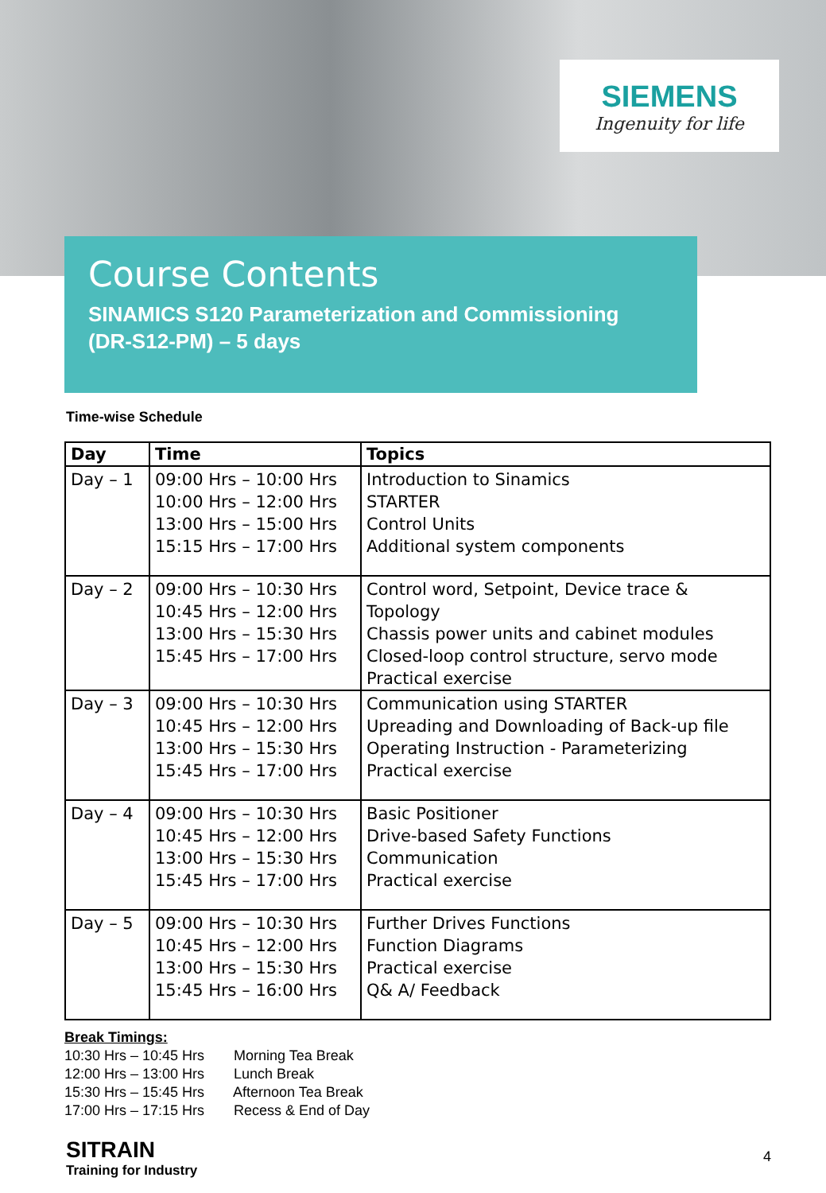SIEMENS
Ingenuity for life
Course Contents
SINAMICS S120 Parameterization and Commissioning
(DR-S12-PM) – 5 days
Time-wise Schedule
| Day | Time | Topics |
| --- | --- | --- |
| Day – 1 | 09:00 Hrs – 10:00 Hrs 10:00 Hrs – 12:00 Hrs 13:00 Hrs – 15:00 Hrs 15:15 Hrs – 17:00 Hrs | Introduction to Sinamics STARTER Control Units Additional system components |
| Day – 2 | 09:00 Hrs – 10:30 Hrs 10:45 Hrs – 12:00 Hrs 13:00 Hrs – 15:30 Hrs 15:45 Hrs – 17:00 Hrs | Control word, Setpoint, Device trace & Topology Chassis power units and cabinet modules Closed-loop control structure, servo mode Practical exercise |
| Day – 3 | 09:00 Hrs – 10:30 Hrs 10:45 Hrs – 12:00 Hrs 13:00 Hrs – 15:30 Hrs 15:45 Hrs – 17:00 Hrs | Communication using STARTER Upreading and Downloading of Back-up file Operating Instruction - Parameterizing Practical exercise |
| Day – 4 | 09:00 Hrs – 10:30 Hrs 10:45 Hrs – 12:00 Hrs 13:00 Hrs – 15:30 Hrs 15:45 Hrs – 17:00 Hrs | Basic Positioner Drive-based Safety Functions Communication Practical exercise |
| Day – 5 | 09:00 Hrs – 10:30 Hrs 10:45 Hrs – 12:00 Hrs 13:00 Hrs – 15:30 Hrs 15:45 Hrs – 16:00 Hrs | Further Drives Functions Function Diagrams Practical exercise Q& A/ Feedback |
Break Timings:
10:30 Hrs – 10:45 Hrs Morning Tea Break
12:00 Hrs – 13:00 Hrs Lunch Break
15:30 Hrs – 15:45 Hrs Afternoon Tea Break
17:00 Hrs – 17:15 Hrs Recess & End of Day
SITRAIN
Training for Industry
4